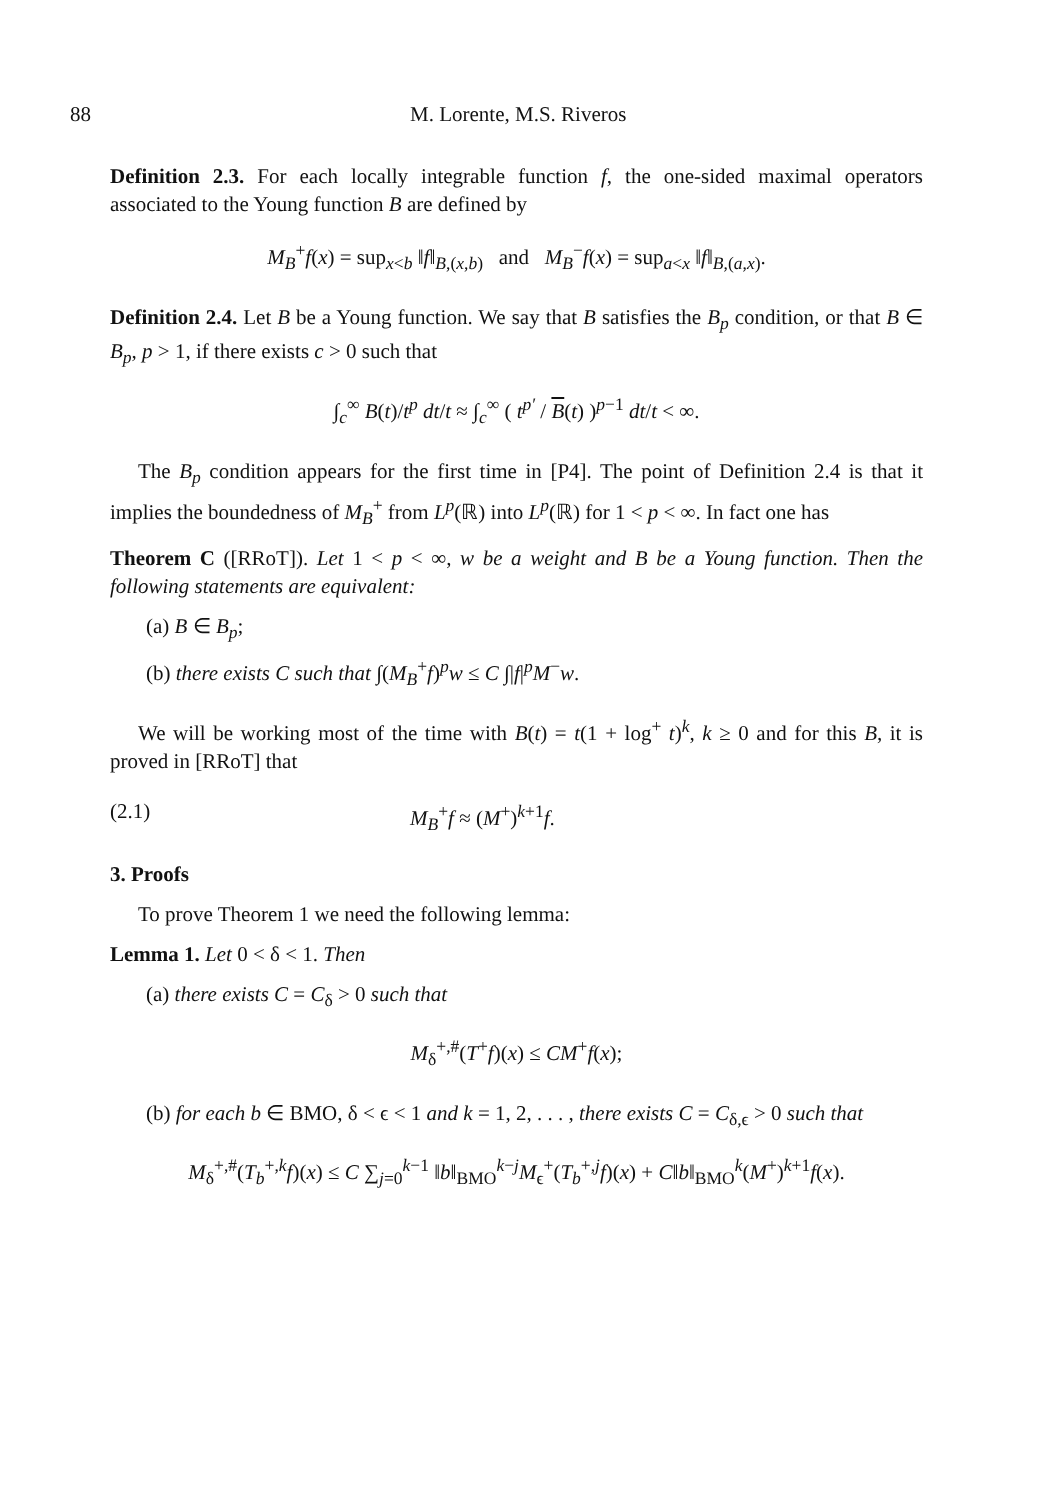88 M. Lorente, M.S. Riveros
Definition 2.3. For each locally integrable function f, the one-sided maximal operators associated to the Young function B are defined by
M<sub>B</sub><sup>+</sup>f(x) = sup<sub>x<b</sub> ‖f‖<sub>B,(x,b)</sub> and M<sub>B</sub><sup>−</sup>f(x) = sup<sub>a<x</sub> ‖f‖<sub>B,(a,x)</sub>.
Definition 2.4. Let B be a Young function. We say that B satisfies the B<sub>p</sub> condition, or that B ∈ B<sub>p</sub>, p > 1, if there exists c > 0 such that
∫<sub>c</sub><sup>∞</sup> B(t)/t<sup>p</sup> dt/t ≈ ∫<sub>c</sub><sup>∞</sup> ( t<sup>p′</sup> / B(t) )<sup>p−1</sup> dt/t < ∞.
The B<sub>p</sub> condition appears for the first time in [P4]. The point of Definition 2.4 is that it implies the boundedness of M<sub>B</sub><sup>+</sup> from L<sup>p</sup>(ℝ) into L<sup>p</sup>(ℝ) for 1 < p < ∞. In fact one has
Theorem C ([RRoT]). Let 1 < p < ∞, w be a weight and B be a Young function. Then the following statements are equivalent:
(a) B ∈ B<sub>p</sub>;
(b) there exists C such that ∫(M<sub>B</sub><sup>+</sup>f)<sup>p</sup>w ≤ C ∫|f|<sup>p</sup>M<sup>−</sup>w.
We will be working most of the time with B(t) = t(1 + log<sup>+</sup> t)<sup>k</sup>, k ≥ 0 and for this B, it is proved in [RRoT] that
(2.1) M<sub>B</sub><sup>+</sup>f ≈ (M<sup>+</sup>)<sup>k+1</sup>f.
3. Proofs
To prove Theorem 1 we need the following lemma:
Lemma 1. Let 0 < δ < 1. Then
(a) there exists C = C<sub>δ</sub> > 0 such that
M<sub>δ</sub><sup>+,#</sup>(T<sup>+</sup>f)(x) ≤ CM<sup>+</sup>f(x);
(b) for each b ∈ BMO, δ < ϵ < 1 and k = 1, 2, . . . , there exists C = C<sub>δ,ϵ</sub> > 0 such that
M<sub>δ</sub><sup>+,#</sup>(T<sub>b</sub><sup>+,k</sup>f)(x) ≤ C ∑<sub>j=0</sub><sup>k−1</sup> ‖b‖<sub>BMO</sub><sup>k−j</sup>M<sub>ϵ</sub><sup>+</sup>(T<sub>b</sub><sup>+,j</sup>f)(x) + C‖b‖<sub>BMO</sub><sup>k</sup>(M<sup>+</sup>)<sup>k+1</sup>f(x).